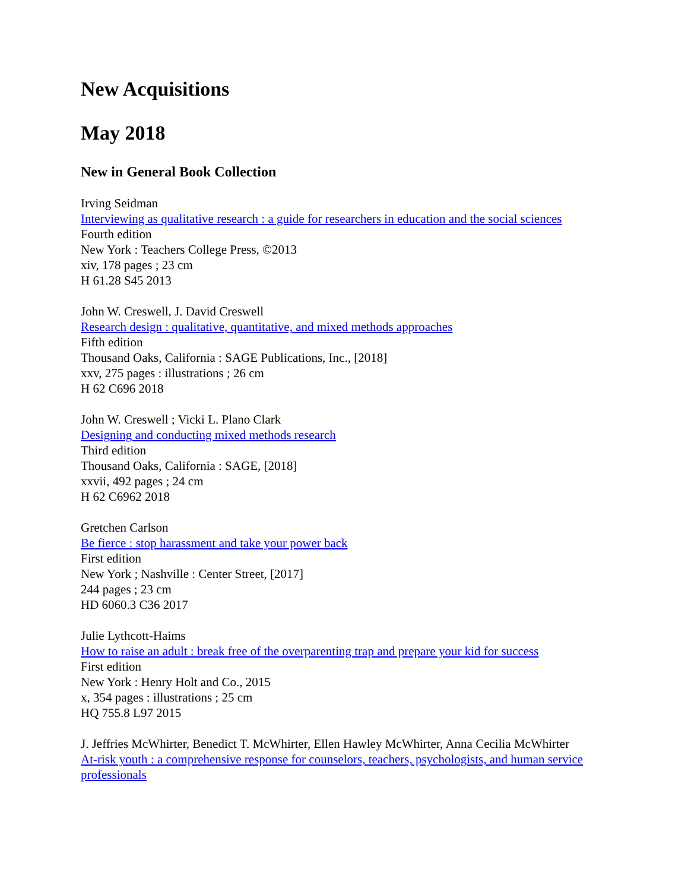New Acquisitions
May 2018
New in General Book Collection
Irving Seidman
Interviewing as qualitative research : a guide for researchers in education and the social sciences
Fourth edition
New York : Teachers College Press, ©2013
xiv, 178 pages ; 23 cm
H 61.28 S45 2013
John W. Creswell, J. David Creswell
Research design : qualitative, quantitative, and mixed methods approaches
Fifth edition
Thousand Oaks, California : SAGE Publications, Inc., [2018]
xxv, 275 pages : illustrations ; 26 cm
H 62 C696 2018
John W. Creswell ; Vicki L. Plano Clark
Designing and conducting mixed methods research
Third edition
Thousand Oaks, California : SAGE, [2018]
xxvii, 492 pages ; 24 cm
H 62 C6962 2018
Gretchen Carlson
Be fierce : stop harassment and take your power back
First edition
New York ; Nashville : Center Street, [2017]
244 pages ; 23 cm
HD 6060.3 C36 2017
Julie Lythcott-Haims
How to raise an adult : break free of the overparenting trap and prepare your kid for success
First edition
New York : Henry Holt and Co., 2015
x, 354 pages : illustrations ; 25 cm
HQ 755.8 L97 2015
J. Jeffries McWhirter, Benedict T. McWhirter, Ellen Hawley McWhirter, Anna Cecilia McWhirter
At-risk youth : a comprehensive response for counselors, teachers, psychologists, and human service professionals